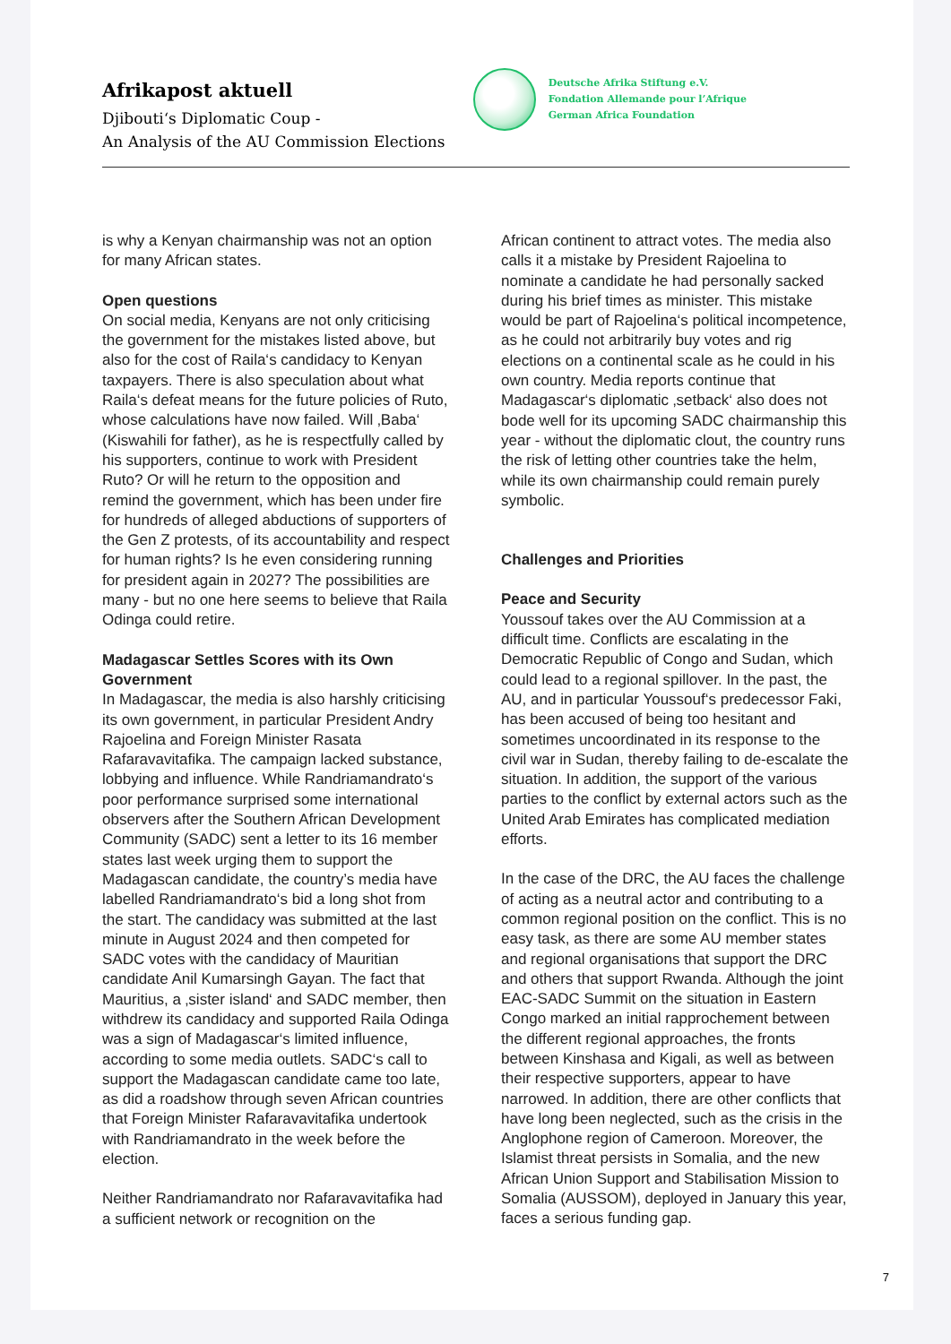Afrikapost aktuell
Djibouti‘s Diplomatic Coup -
An Analysis of the AU Commission Elections
Deutsche Afrika Stiftung e.V.
Fondation Allemande pour l’Afrique
German Africa Foundation
is why a Kenyan chairmanship was not an option for many African states.
Open questions
On social media, Kenyans are not only criticising the government for the mistakes listed above, but also for the cost of Raila‘s candidacy to Kenyan taxpayers. There is also speculation about what Raila‘s defeat means for the future policies of Ruto, whose calculations have now failed. Will ‚Baba‘ (Kiswahili for father), as he is respectfully called by his supporters, continue to work with President Ruto? Or will he return to the opposition and remind the government, which has been under fire for hundreds of alleged abductions of supporters of the Gen Z protests, of its accountability and respect for human rights? Is he even considering running for president again in 2027? The possibilities are many - but no one here seems to believe that Raila Odinga could retire.
Madagascar Settles Scores with its Own Government
In Madagascar, the media is also harshly criticising its own government, in particular President Andry Rajoelina and Foreign Minister Rasata Rafaravavitafika. The campaign lacked substance, lobbying and influence. While Randriamandrato‘s poor performance surprised some international observers after the Southern African Development Community (SADC) sent a letter to its 16 member states last week urging them to support the Madagascan candidate, the country’s media have labelled Randriamandrato‘s bid a long shot from the start. The candidacy was submitted at the last minute in August 2024 and then competed for SADC votes with the candidacy of Mauritian candidate Anil Kumarsingh Gayan. The fact that Mauritius, a ‚sister island‘ and SADC member, then withdrew its candidacy and supported Raila Odinga was a sign of Madagascar‘s limited influence, according to some media outlets. SADC‘s call to support the Madagascan candidate came too late, as did a roadshow through seven African countries that Foreign Minister Rafaravavitafika undertook with Randriamandrato in the week before the election.
Neither Randriamandrato nor Rafaravavitafika had a sufficient network or recognition on the
African continent to attract votes. The media also calls it a mistake by President Rajoelina to nominate a candidate he had personally sacked during his brief times as minister. This mistake would be part of Rajoelina‘s political incompetence, as he could not arbitrarily buy votes and rig elections on a continental scale as he could in his own country. Media reports continue that Madagascar‘s diplomatic ‚setback‘ also does not bode well for its upcoming SADC chairmanship this year - without the diplomatic clout, the country runs the risk of letting other countries take the helm, while its own chairmanship could remain purely symbolic.
Challenges and Priorities
Peace and Security
Youssouf takes over the AU Commission at a difficult time. Conflicts are escalating in the Democratic Republic of Congo and Sudan, which could lead to a regional spillover. In the past, the AU, and in particular Youssouf‘s predecessor Faki, has been accused of being too hesitant and sometimes uncoordinated in its response to the civil war in Sudan, thereby failing to de-escalate the situation. In addition, the support of the various parties to the conflict by external actors such as the United Arab Emirates has complicated mediation efforts.
In the case of the DRC, the AU faces the challenge of acting as a neutral actor and contributing to a common regional position on the conflict. This is no easy task, as there are some AU member states and regional organisations that support the DRC and others that support Rwanda. Although the joint EAC-SADC Summit on the situation in Eastern Congo marked an initial rapprochement between the different regional approaches, the fronts between Kinshasa and Kigali, as well as between their respective supporters, appear to have narrowed. In addition, there are other conflicts that have long been neglected, such as the crisis in the Anglophone region of Cameroon. Moreover, the Islamist threat persists in Somalia, and the new African Union Support and Stabilisation Mission to Somalia (AUSSOM), deployed in January this year, faces a serious funding gap.
7